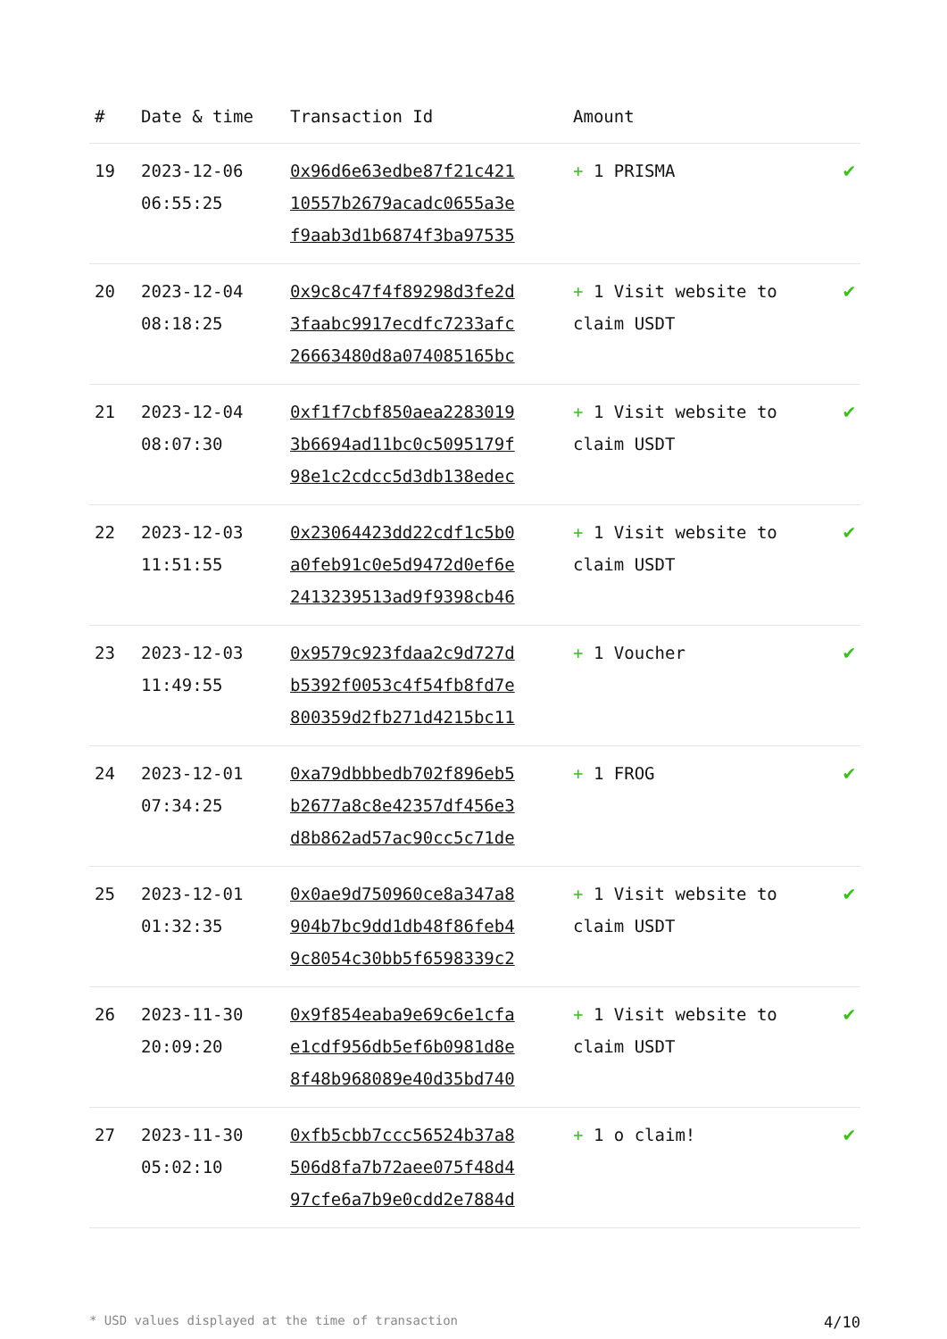| # | Date & time | Transaction Id | Amount | |
| --- | --- | --- | --- | --- |
| 19 | 2023-12-06 06:55:25 | 0x96d6e63edbe87f21c421 10557b2679acadc0655a3e f9aab3d1b6874f3ba97535 | + 1 PRISMA | ✔ |
| 20 | 2023-12-04 08:18:25 | 0x9c8c47f4f89298d3fe2d 3faabc9917ecdfc7233afc 26663480d8a074085165bc | + 1 Visit website to claim USDT | ✔ |
| 21 | 2023-12-04 08:07:30 | 0xf1f7cbf850aea2283019 3b6694ad11bc0c5095179f 98e1c2cdcc5d3db138edec | + 1 Visit website to claim USDT | ✔ |
| 22 | 2023-12-03 11:51:55 | 0x23064423dd22cdf1c5b0 a0feb91c0e5d9472d0ef6e 2413239513ad9f9398cb46 | + 1 Visit website to claim USDT | ✔ |
| 23 | 2023-12-03 11:49:55 | 0x9579c923fdaa2c9d727d b5392f0053c4f54fb8fd7e 800359d2fb271d4215bc11 | + 1 Voucher | ✔ |
| 24 | 2023-12-01 07:34:25 | 0xa79dbbbedb702f896eb5 b2677a8c8e42357df456e3 d8b862ad57ac90cc5c71de | + 1 FROG | ✔ |
| 25 | 2023-12-01 01:32:35 | 0x0ae9d750960ce8a347a8 904b7bc9dd1db48f86feb4 9c8054c30bb5f6598339c2 | + 1 Visit website to claim USDT | ✔ |
| 26 | 2023-11-30 20:09:20 | 0x9f854eaba9e69c6e1cfa e1cdf956db5ef6b0981d8e 8f48b968089e40d35bd740 | + 1 Visit website to claim USDT | ✔ |
| 27 | 2023-11-30 05:02:10 | 0xfb5cbb7ccc56524b37a8 506d8fa7b72aee075f48d4 97cfe6a7b9e0cdd2e7884d | + 1 o claim! | ✔ |
* USD values displayed at the time of transaction 4/10